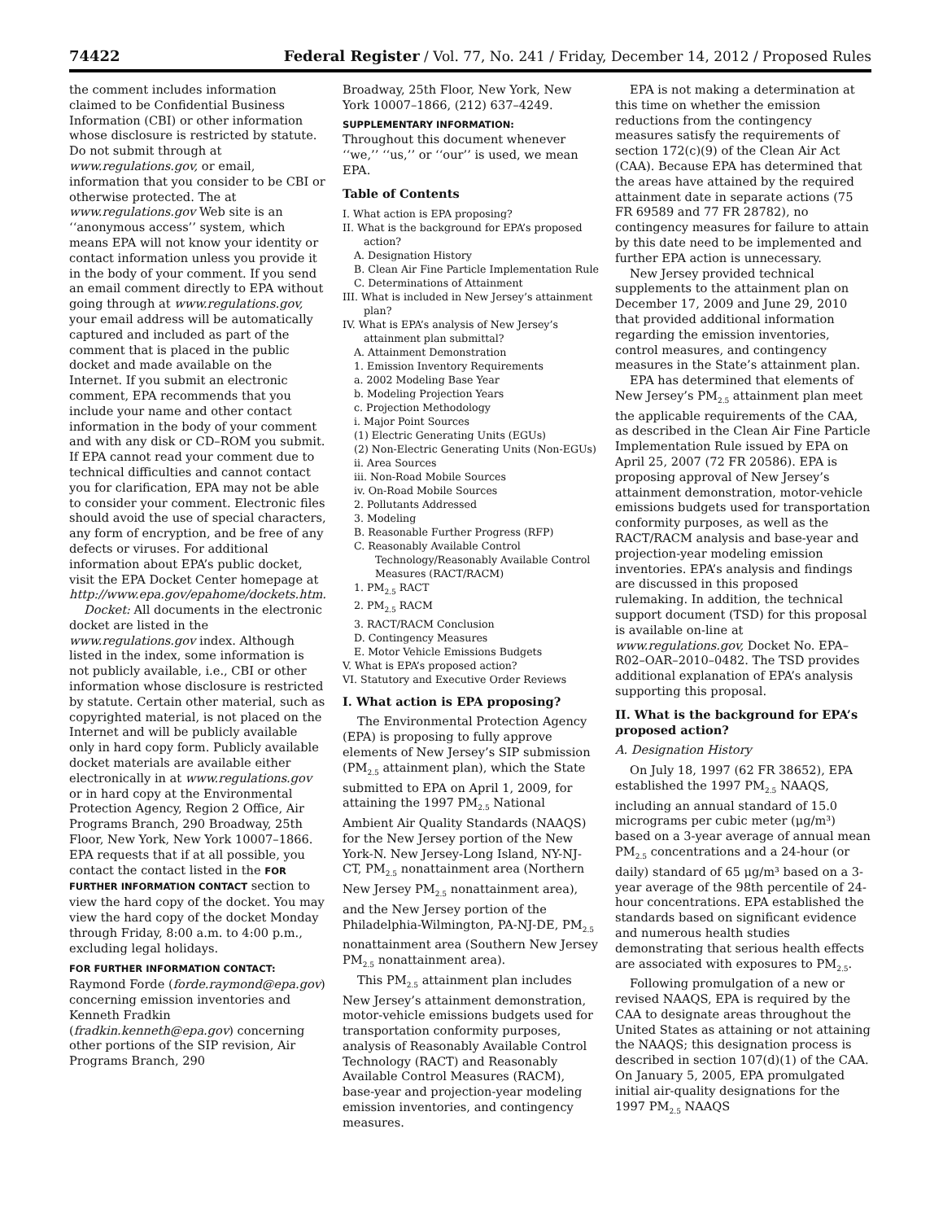74422 Federal Register / Vol. 77, No. 241 / Friday, December 14, 2012 / Proposed Rules
the comment includes information claimed to be Confidential Business Information (CBI) or other information whose disclosure is restricted by statute. Do not submit through at www.regulations.gov, or email, information that you consider to be CBI or otherwise protected. The at www.regulations.gov Web site is an ‘‘anonymous access’’ system, which means EPA will not know your identity or contact information unless you provide it in the body of your comment. If you send an email comment directly to EPA without going through at www.regulations.gov, your email address will be automatically captured and included as part of the comment that is placed in the public docket and made available on the Internet. If you submit an electronic comment, EPA recommends that you include your name and other contact information in the body of your comment and with any disk or CD–ROM you submit. If EPA cannot read your comment due to technical difficulties and cannot contact you for clarification, EPA may not be able to consider your comment. Electronic files should avoid the use of special characters, any form of encryption, and be free of any defects or viruses. For additional information about EPA’s public docket, visit the EPA Docket Center homepage at http://www.epa.gov/epahome/dockets.htm.
Docket: All documents in the electronic docket are listed in the www.regulations.gov index. Although listed in the index, some information is not publicly available, i.e., CBI or other information whose disclosure is restricted by statute. Certain other material, such as copyrighted material, is not placed on the Internet and will be publicly available only in hard copy form. Publicly available docket materials are available either electronically in at www.regulations.gov or in hard copy at the Environmental Protection Agency, Region 2 Office, Air Programs Branch, 290 Broadway, 25th Floor, New York, New York 10007–1866. EPA requests that if at all possible, you contact the contact listed in the FOR FURTHER INFORMATION CONTACT section to view the hard copy of the docket. You may view the hard copy of the docket Monday through Friday, 8:00 a.m. to 4:00 p.m., excluding legal holidays.
FOR FURTHER INFORMATION CONTACT:
Raymond Forde (forde.raymond@epa.gov) concerning emission inventories and Kenneth Fradkin (fradkin.kenneth@epa.gov) concerning other portions of the SIP revision, Air Programs Branch, 290
Broadway, 25th Floor, New York, New York 10007–1866, (212) 637–4249.
SUPPLEMENTARY INFORMATION:
Throughout this document whenever ‘‘we,’’ ‘‘us,’’ or ‘‘our’’ is used, we mean EPA.
Table of Contents
I. What action is EPA proposing?
II. What is the background for EPA’s proposed action?
A. Designation History
B. Clean Air Fine Particle Implementation Rule
C. Determinations of Attainment
III. What is included in New Jersey’s attainment plan?
IV. What is EPA’s analysis of New Jersey’s attainment plan submittal?
A. Attainment Demonstration
1. Emission Inventory Requirements
a. 2002 Modeling Base Year
b. Modeling Projection Years
c. Projection Methodology
i. Major Point Sources
(1) Electric Generating Units (EGUs)
(2) Non-Electric Generating Units (Non-EGUs)
ii. Area Sources
iii. Non-Road Mobile Sources
iv. On-Road Mobile Sources
2. Pollutants Addressed
3. Modeling
B. Reasonable Further Progress (RFP)
C. Reasonably Available Control Technology/Reasonably Available Control Measures (RACT/RACM)
1. PM<sub>2.5</sub> RACT
2. PM<sub>2.5</sub> RACM
3. RACT/RACM Conclusion
D. Contingency Measures
E. Motor Vehicle Emissions Budgets
V. What is EPA’s proposed action?
VI. Statutory and Executive Order Reviews
I. What action is EPA proposing?
The Environmental Protection Agency (EPA) is proposing to fully approve elements of New Jersey’s SIP submission (PM<sub>2.5</sub> attainment plan), which the State submitted to EPA on April 1, 2009, for attaining the 1997 PM<sub>2.5</sub> National Ambient Air Quality Standards (NAAQS) for the New Jersey portion of the New York-N. New Jersey-Long Island, NY-NJ-CT, PM<sub>2.5</sub> nonattainment area (Northern New Jersey PM<sub>2.5</sub> nonattainment area), and the New Jersey portion of the Philadelphia-Wilmington, PA-NJ-DE, PM<sub>2.5</sub> nonattainment area (Southern New Jersey PM<sub>2.5</sub> nonattainment area).
This PM<sub>2.5</sub> attainment plan includes New Jersey’s attainment demonstration, motor-vehicle emissions budgets used for transportation conformity purposes, analysis of Reasonably Available Control Technology (RACT) and Reasonably Available Control Measures (RACM), base-year and projection-year modeling emission inventories, and contingency measures.
EPA is not making a determination at this time on whether the emission reductions from the contingency measures satisfy the requirements of section 172(c)(9) of the Clean Air Act (CAA). Because EPA has determined that the areas have attained by the required attainment date in separate actions (75 FR 69589 and 77 FR 28782), no contingency measures for failure to attain by this date need to be implemented and further EPA action is unnecessary.
New Jersey provided technical supplements to the attainment plan on December 17, 2009 and June 29, 2010 that provided additional information regarding the emission inventories, control measures, and contingency measures in the State’s attainment plan.
EPA has determined that elements of New Jersey’s PM<sub>2.5</sub> attainment plan meet the applicable requirements of the CAA, as described in the Clean Air Fine Particle Implementation Rule issued by EPA on April 25, 2007 (72 FR 20586). EPA is proposing approval of New Jersey’s attainment demonstration, motor-vehicle emissions budgets used for transportation conformity purposes, as well as the RACT/RACM analysis and base-year and projection-year modeling emission inventories. EPA’s analysis and findings are discussed in this proposed rulemaking. In addition, the technical support document (TSD) for this proposal is available on-line at www.regulations.gov, Docket No. EPA–R02–OAR–2010–0482. The TSD provides additional explanation of EPA’s analysis supporting this proposal.
II. What is the background for EPA’s proposed action?
A. Designation History
On July 18, 1997 (62 FR 38652), EPA established the 1997 PM<sub>2.5</sub> NAAQS, including an annual standard of 15.0 micrograms per cubic meter (μg/m³) based on a 3-year average of annual mean PM<sub>2.5</sub> concentrations and a 24-hour (or daily) standard of 65 μg/m³ based on a 3-year average of the 98th percentile of 24-hour concentrations. EPA established the standards based on significant evidence and numerous health studies demonstrating that serious health effects are associated with exposures to PM<sub>2.5</sub>.
Following promulgation of a new or revised NAAQS, EPA is required by the CAA to designate areas throughout the United States as attaining or not attaining the NAAQS; this designation process is described in section 107(d)(1) of the CAA. On January 5, 2005, EPA promulgated initial air-quality designations for the 1997 PM<sub>2.5</sub> NAAQS